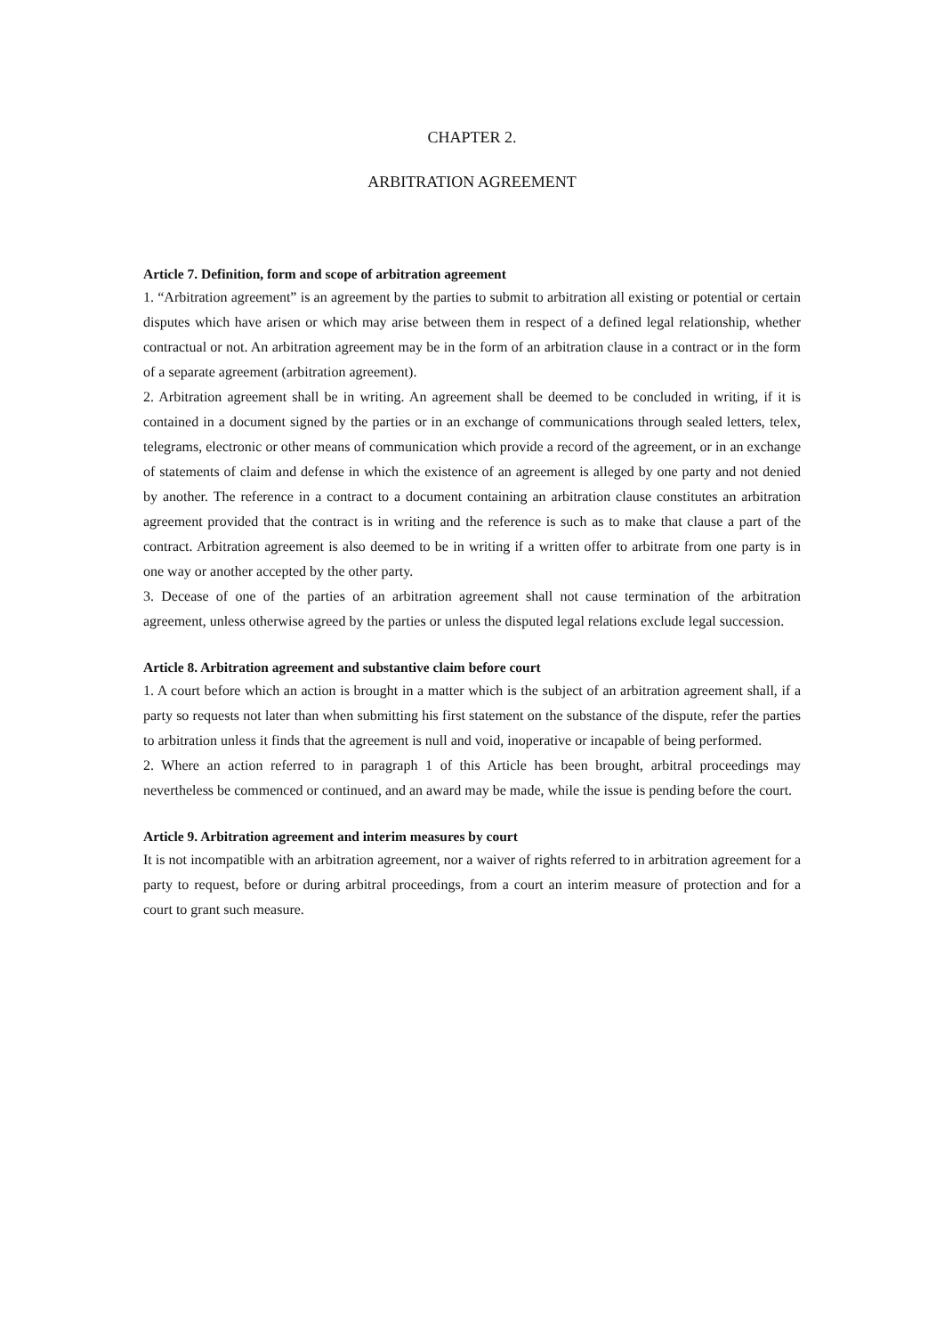CHAPTER 2.
ARBITRATION AGREEMENT
Article 7. Definition, form and scope of arbitration agreement
1. “Arbitration agreement” is an agreement by the parties to submit to arbitration all existing or potential or certain disputes which have arisen or which may arise between them in respect of a defined legal relationship, whether contractual or not. An arbitration agreement may be in the form of an arbitration clause in a contract or in the form of a separate agreement (arbitration agreement).
2. Arbitration agreement shall be in writing. An agreement shall be deemed to be concluded in writing, if it is contained in a document signed by the parties or in an exchange of communications through sealed letters, telex, telegrams, electronic or other means of communication which provide a record of the agreement, or in an exchange of statements of claim and defense in which the existence of an agreement is alleged by one party and not denied by another. The reference in a contract to a document containing an arbitration clause constitutes an arbitration agreement provided that the contract is in writing and the reference is such as to make that clause a part of the contract. Arbitration agreement is also deemed to be in writing if a written offer to arbitrate from one party is in one way or another accepted by the other party.
3. Decease of one of the parties of an arbitration agreement shall not cause termination of the arbitration agreement, unless otherwise agreed by the parties or unless the disputed legal relations exclude legal succession.
Article 8. Arbitration agreement and substantive claim before court
1. A court before which an action is brought in a matter which is the subject of an arbitration agreement shall, if a party so requests not later than when submitting his first statement on the substance of the dispute, refer the parties to arbitration unless it finds that the agreement is null and void, inoperative or incapable of being performed.
2. Where an action referred to in paragraph 1 of this Article has been brought, arbitral proceedings may nevertheless be commenced or continued, and an award may be made, while the issue is pending before the court.
Article 9. Arbitration agreement and interim measures by court
It is not incompatible with an arbitration agreement, nor a waiver of rights referred to in arbitration agreement for a party to request, before or during arbitral proceedings, from a court an interim measure of protection and for a court to grant such measure.